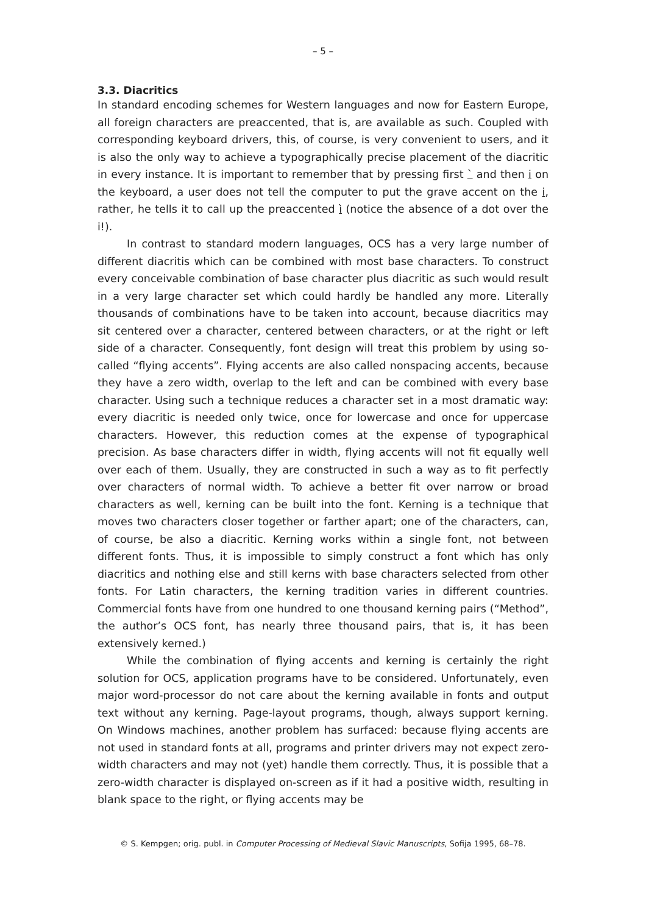– 5 –
3.3. Diacritics
In standard encoding schemes for Western languages and now for Eastern Europe, all foreign characters are preaccented, that is, are available as such. Coupled with corresponding keyboard drivers, this, of course, is very convenient to users, and it is also the only way to achieve a typographically precise placement of the diacritic in every instance. It is important to remember that by pressing first ` and then i on the keyboard, a user does not tell the computer to put the grave accent on the i, rather, he tells it to call up the preaccented ì (notice the absence of a dot over the i!).
In contrast to standard modern languages, OCS has a very large number of different diacritis which can be combined with most base characters. To construct every conceivable combination of base character plus diacritic as such would result in a very large character set which could hardly be handled any more. Literally thousands of combinations have to be taken into account, because diacritics may sit centered over a character, centered between characters, or at the right or left side of a character. Consequently, font design will treat this problem by using so-called “flying accents”. Flying accents are also called nonspacing accents, because they have a zero width, overlap to the left and can be combined with every base character. Using such a technique reduces a character set in a most dramatic way: every diacritic is needed only twice, once for lowercase and once for uppercase characters. However, this reduction comes at the expense of typographical precision. As base characters differ in width, flying accents will not fit equally well over each of them. Usually, they are constructed in such a way as to fit perfectly over characters of normal width. To achieve a better fit over narrow or broad characters as well, kerning can be built into the font. Kerning is a technique that moves two characters closer together or farther apart; one of the characters, can, of course, be also a diacritic. Kerning works within a single font, not between different fonts. Thus, it is impossible to simply construct a font which has only diacritics and nothing else and still kerns with base characters selected from other fonts. For Latin characters, the kerning tradition varies in different countries. Commercial fonts have from one hundred to one thousand kerning pairs (“Method”, the author’s OCS font, has nearly three thousand pairs, that is, it has been extensively kerned.)
While the combination of flying accents and kerning is certainly the right solution for OCS, application programs have to be considered. Unfortunately, even major word-processor do not care about the kerning available in fonts and output text without any kerning. Page-layout programs, though, always support kerning. On Windows machines, another problem has surfaced: because flying accents are not used in standard fonts at all, programs and printer drivers may not expect zero-width characters and may not (yet) handle them correctly. Thus, it is possible that a zero-width character is displayed on-screen as if it had a positive width, resulting in blank space to the right, or flying accents may be
© S. Kempgen; orig. publ. in Computer Processing of Medieval Slavic Manuscripts, Sofija 1995, 68–78.